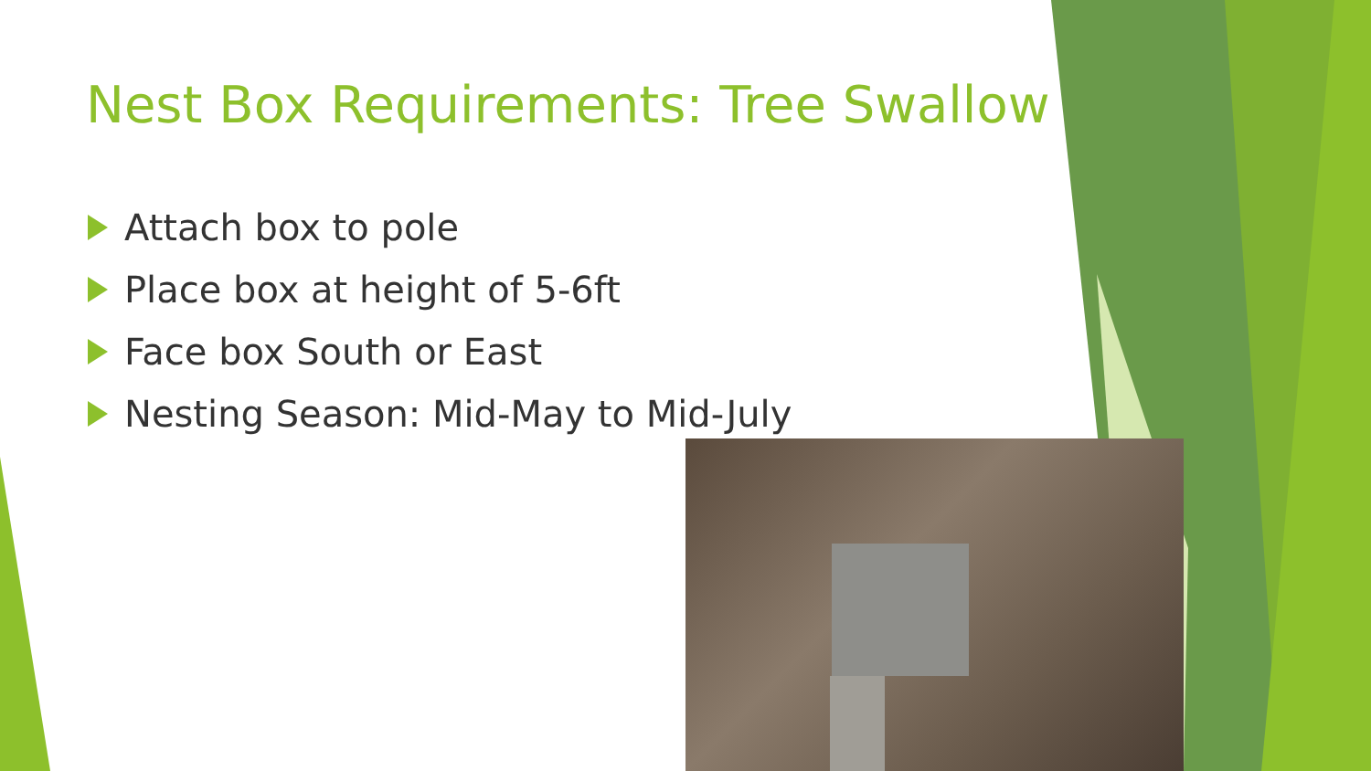Nest Box Requirements: Tree Swallow
Attach box to pole
Place box at height of 5-6ft
Face box South or East
Nesting Season: Mid-May to Mid-July